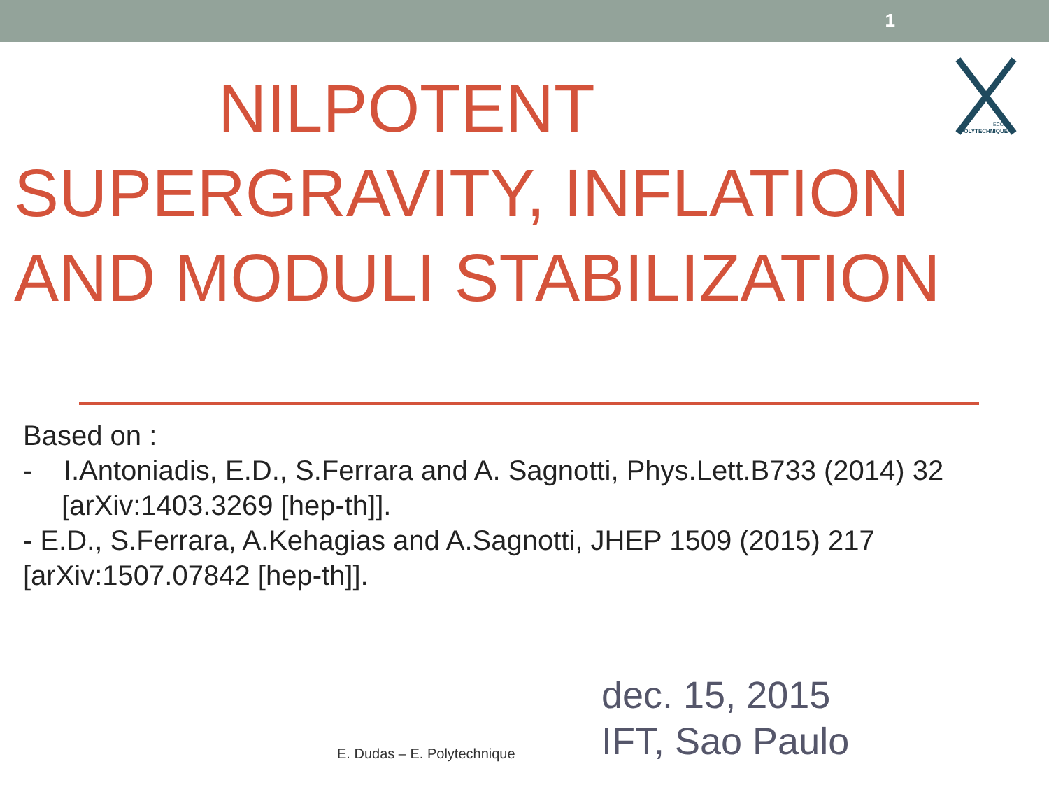1
ÉCOLE
POLYTECHNIQUE
NILPOTENT
SUPERGRAVITY, INFLATION AND MODULI STABILIZATION
Based on :
- I.Antoniadis, E.D., S.Ferrara and A. Sagnotti, Phys.Lett.B733 (2014) 32 [arXiv:1403.3269 [hep-th]].
- E.D., S.Ferrara, A.Kehagias and A.Sagnotti, JHEP 1509 (2015) 217 [arXiv:1507.07842 [hep-th]].
E. Dudas – E. Polytechnique
dec. 15, 2015
IFT, Sao Paulo